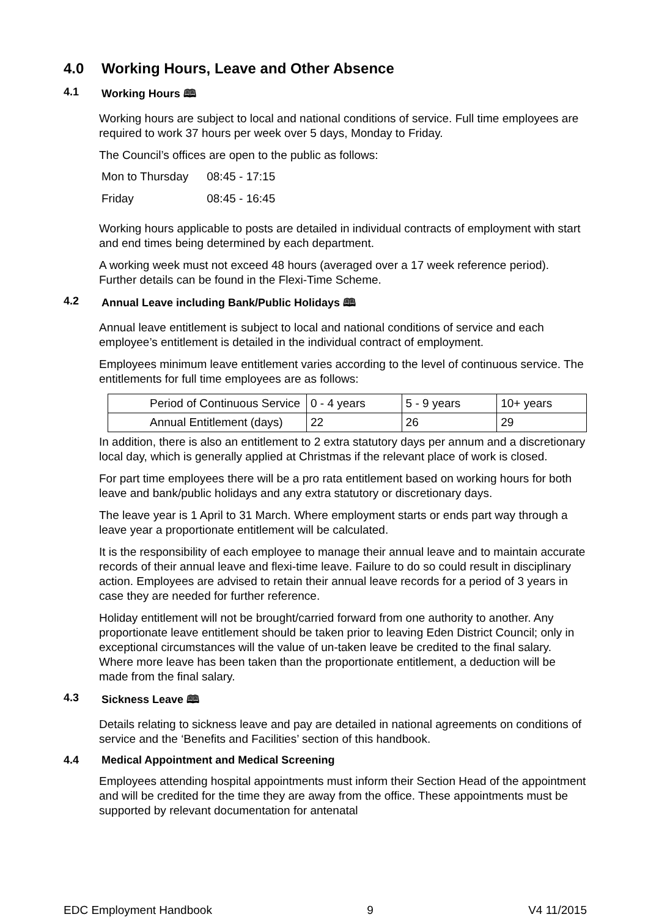4.0 Working Hours, Leave and Other Absence
4.1 Working Hours 🕮
Working hours are subject to local and national conditions of service. Full time employees are required to work 37 hours per week over 5 days, Monday to Friday.
The Council’s offices are open to the public as follows:
| Mon to Thursday | 08:45 - 17:15 |
| Friday | 08:45 - 16:45 |
Working hours applicable to posts are detailed in individual contracts of employment with start and end times being determined by each department.
A working week must not exceed 48 hours (averaged over a 17 week reference period). Further details can be found in the Flexi-Time Scheme.
4.2 Annual Leave including Bank/Public Holidays 🕮
Annual leave entitlement is subject to local and national conditions of service and each employee’s entitlement is detailed in the individual contract of employment.
Employees minimum leave entitlement varies according to the level of continuous service. The entitlements for full time employees are as follows:
| Period of Continuous Service | 0 - 4 years | 5 - 9 years | 10+ years |
| Annual Entitlement (days) | 22 | 26 | 29 |
In addition, there is also an entitlement to 2 extra statutory days per annum and a discretionary local day, which is generally applied at Christmas if the relevant place of work is closed.
For part time employees there will be a pro rata entitlement based on working hours for both leave and bank/public holidays and any extra statutory or discretionary days.
The leave year is 1 April to 31 March. Where employment starts or ends part way through a leave year a proportionate entitlement will be calculated.
It is the responsibility of each employee to manage their annual leave and to maintain accurate records of their annual leave and flexi-time leave. Failure to do so could result in disciplinary action. Employees are advised to retain their annual leave records for a period of 3 years in case they are needed for further reference.
Holiday entitlement will not be brought/carried forward from one authority to another. Any proportionate leave entitlement should be taken prior to leaving Eden District Council; only in exceptional circumstances will the value of un-taken leave be credited to the final salary. Where more leave has been taken than the proportionate entitlement, a deduction will be made from the final salary.
4.3 Sickness Leave 🕮
Details relating to sickness leave and pay are detailed in national agreements on conditions of service and the ‘Benefits and Facilities’ section of this handbook.
4.4 Medical Appointment and Medical Screening
Employees attending hospital appointments must inform their Section Head of the appointment and will be credited for the time they are away from the office. These appointments must be supported by relevant documentation for antenatal
EDC Employment Handbook 9 V4 11/2015